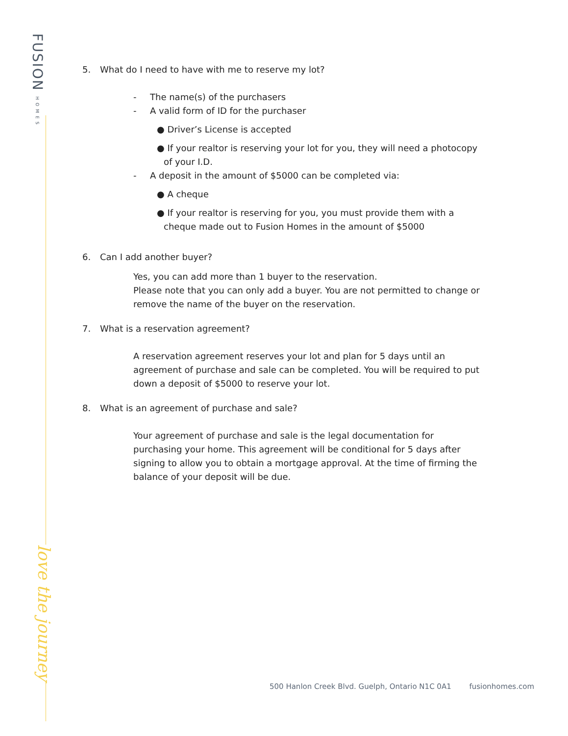FUSION HOMES
love the journey
5. What do I need to have with me to reserve my lot?
- The name(s) of the purchasers
- A valid form of ID for the purchaser
● Driver’s License is accepted
● If your realtor is reserving your lot for you, they will need a photocopy of your I.D.
- A deposit in the amount of $5000 can be completed via:
● A cheque
● If your realtor is reserving for you, you must provide them with a cheque made out to Fusion Homes in the amount of $5000
6. Can I add another buyer?
Yes, you can add more than 1 buyer to the reservation.
Please note that you can only add a buyer. You are not permitted to change or remove the name of the buyer on the reservation.
7. What is a reservation agreement?
A reservation agreement reserves your lot and plan for 5 days until an agreement of purchase and sale can be completed. You will be required to put down a deposit of $5000 to reserve your lot.
8. What is an agreement of purchase and sale?
Your agreement of purchase and sale is the legal documentation for purchasing your home. This agreement will be conditional for 5 days after signing to allow you to obtain a mortgage approval. At the time of firming the balance of your deposit will be due.
500 Hanlon Creek Blvd. Guelph, Ontario N1C 0A1 fusionhomes.com